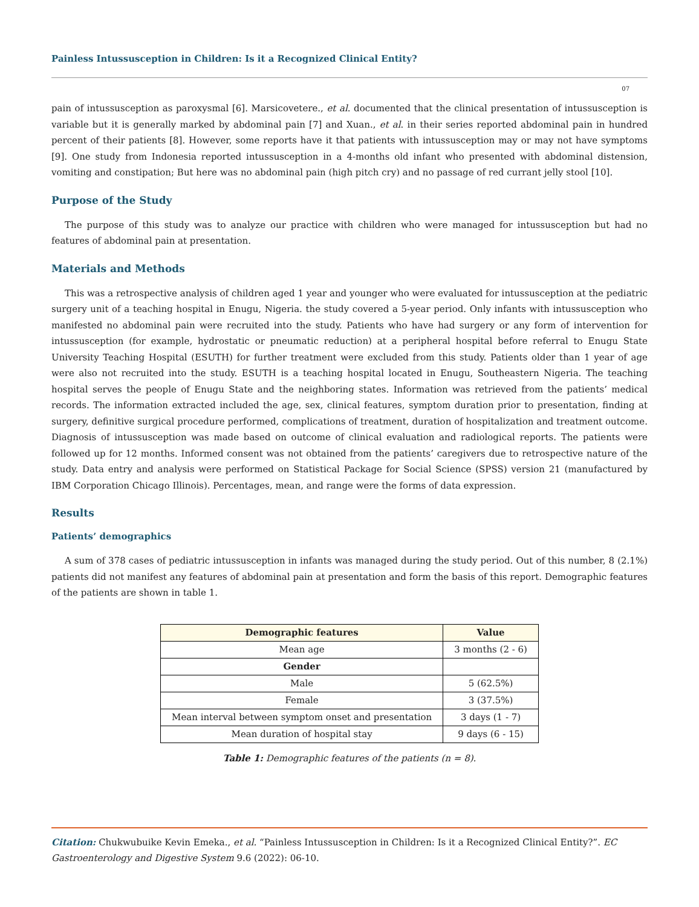Painless Intussusception in Children: Is it a Recognized Clinical Entity?
07
pain of intussusception as paroxysmal [6]. Marsicovetere., et al. documented that the clinical presentation of intussusception is variable but it is generally marked by abdominal pain [7] and Xuan., et al. in their series reported abdominal pain in hundred percent of their patients [8]. However, some reports have it that patients with intussusception may or may not have symptoms [9]. One study from Indonesia reported intussusception in a 4-months old infant who presented with abdominal distension, vomiting and constipation; But here was no abdominal pain (high pitch cry) and no passage of red currant jelly stool [10].
Purpose of the Study
The purpose of this study was to analyze our practice with children who were managed for intussusception but had no features of abdominal pain at presentation.
Materials and Methods
This was a retrospective analysis of children aged 1 year and younger who were evaluated for intussusception at the pediatric surgery unit of a teaching hospital in Enugu, Nigeria. the study covered a 5-year period. Only infants with intussusception who manifested no abdominal pain were recruited into the study. Patients who have had surgery or any form of intervention for intussusception (for example, hydrostatic or pneumatic reduction) at a peripheral hospital before referral to Enugu State University Teaching Hospital (ESUTH) for further treatment were excluded from this study. Patients older than 1 year of age were also not recruited into the study. ESUTH is a teaching hospital located in Enugu, Southeastern Nigeria. The teaching hospital serves the people of Enugu State and the neighboring states. Information was retrieved from the patients’ medical records. The information extracted included the age, sex, clinical features, symptom duration prior to presentation, finding at surgery, definitive surgical procedure performed, complications of treatment, duration of hospitalization and treatment outcome. Diagnosis of intussusception was made based on outcome of clinical evaluation and radiological reports. The patients were followed up for 12 months. Informed consent was not obtained from the patients’ caregivers due to retrospective nature of the study. Data entry and analysis were performed on Statistical Package for Social Science (SPSS) version 21 (manufactured by IBM Corporation Chicago Illinois). Percentages, mean, and range were the forms of data expression.
Results
Patients’ demographics
A sum of 378 cases of pediatric intussusception in infants was managed during the study period. Out of this number, 8 (2.1%) patients did not manifest any features of abdominal pain at presentation and form the basis of this report. Demographic features of the patients are shown in table 1.
| Demographic features | Value |
| --- | --- |
| Mean age | 3 months (2 - 6) |
| Gender | |
| Male | 5 (62.5%) |
| Female | 3 (37.5%) |
| Mean interval between symptom onset and presentation | 3 days (1 - 7) |
| Mean duration of hospital stay | 9 days (6 - 15) |
Table 1: Demographic features of the patients (n = 8).
Citation: Chukwubuike Kevin Emeka., et al. “Painless Intussusception in Children: Is it a Recognized Clinical Entity?”. EC Gastroenterology and Digestive System 9.6 (2022): 06-10.